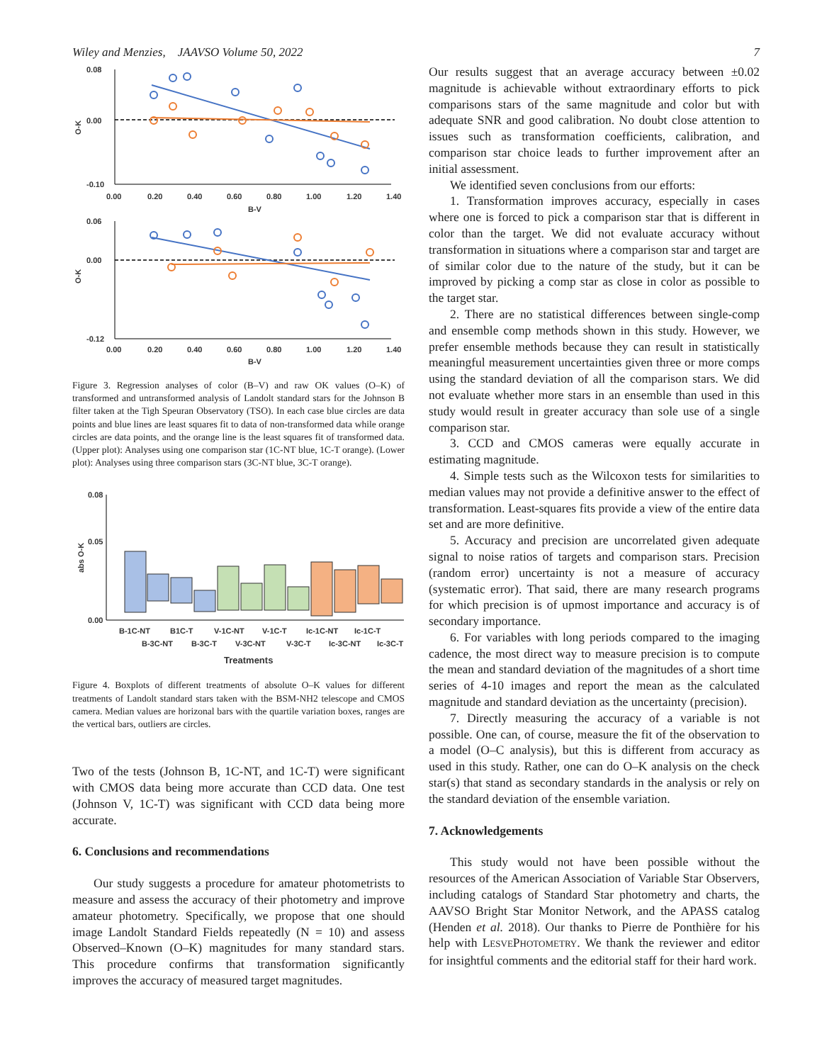Wiley and Menzies, JAAVSO Volume 50, 2022 7
0.08
0.00
-0.10
0.00
0.20
0.40
0.60
0.80
1.00
1.20
1.40
B-V
O-K
0.06
0.00
-0.12
0.00
0.20
0.40
0.60
0.80
1.00
1.20
1.40
B-V
O-K
Figure 3. Regression analyses of color (B–V) and raw OK values (O–K) of transformed and untransformed analysis of Landolt standard stars for the Johnson B filter taken at the Tigh Speuran Observatory (TSO). In each case blue circles are data points and blue lines are least squares fit to data of non-transformed data while orange circles are data points, and the orange line is the least squares fit of transformed data. (Upper plot): Analyses using one comparison star (1C-NT blue, 1C-T orange). (Lower plot): Analyses using three comparison stars (3C-NT blue, 3C-T orange).
0.08
0.05
0.00
abs O-K
B-1C-NT
B1C-T
V-1C-NT
V-1C-T
Ic-1C-NT
Ic-1C-T
B-3C-NT
B-3C-T
V-3C-NT
V-3C-T
Ic-3C-NT
Ic-3C-T
Treatments
Figure 4. Boxplots of different treatments of absolute O–K values for different treatments of Landolt standard stars taken with the BSM-NH2 telescope and CMOS camera. Median values are horizonal bars with the quartile variation boxes, ranges are the vertical bars, outliers are circles.
Two of the tests (Johnson B, 1C-NT, and 1C-T) were significant with CMOS data being more accurate than CCD data. One test (Johnson V, 1C-T) was significant with CCD data being more accurate.
6. Conclusions and recommendations
Our study suggests a procedure for amateur photometrists to measure and assess the accuracy of their photometry and improve amateur photometry. Specifically, we propose that one should image Landolt Standard Fields repeatedly (N = 10) and assess Observed–Known (O–K) magnitudes for many standard stars. This procedure confirms that transformation significantly improves the accuracy of measured target magnitudes.
Our results suggest that an average accuracy between ±0.02 magnitude is achievable without extraordinary efforts to pick comparisons stars of the same magnitude and color but with adequate SNR and good calibration. No doubt close attention to issues such as transformation coefficients, calibration, and comparison star choice leads to further improvement after an initial assessment.
We identified seven conclusions from our efforts:
1. Transformation improves accuracy, especially in cases where one is forced to pick a comparison star that is different in color than the target. We did not evaluate accuracy without transformation in situations where a comparison star and target are of similar color due to the nature of the study, but it can be improved by picking a comp star as close in color as possible to the target star.
2. There are no statistical differences between single-comp and ensemble comp methods shown in this study. However, we prefer ensemble methods because they can result in statistically meaningful measurement uncertainties given three or more comps using the standard deviation of all the comparison stars. We did not evaluate whether more stars in an ensemble than used in this study would result in greater accuracy than sole use of a single comparison star.
3. CCD and CMOS cameras were equally accurate in estimating magnitude.
4. Simple tests such as the Wilcoxon tests for similarities to median values may not provide a definitive answer to the effect of transformation. Least-squares fits provide a view of the entire data set and are more definitive.
5. Accuracy and precision are uncorrelated given adequate signal to noise ratios of targets and comparison stars. Precision (random error) uncertainty is not a measure of accuracy (systematic error). That said, there are many research programs for which precision is of upmost importance and accuracy is of secondary importance.
6. For variables with long periods compared to the imaging cadence, the most direct way to measure precision is to compute the mean and standard deviation of the magnitudes of a short time series of 4-10 images and report the mean as the calculated magnitude and standard deviation as the uncertainty (precision).
7. Directly measuring the accuracy of a variable is not possible. One can, of course, measure the fit of the observation to a model (O–C analysis), but this is different from accuracy as used in this study. Rather, one can do O–K analysis on the check star(s) that stand as secondary standards in the analysis or rely on the standard deviation of the ensemble variation.
7. Acknowledgements
This study would not have been possible without the resources of the American Association of Variable Star Observers, including catalogs of Standard Star photometry and charts, the AAVSO Bright Star Monitor Network, and the APASS catalog (Henden et al. 2018). Our thanks to Pierre de Ponthière for his help with LESVEPHOTOMETRY. We thank the reviewer and editor for insightful comments and the editorial staff for their hard work.